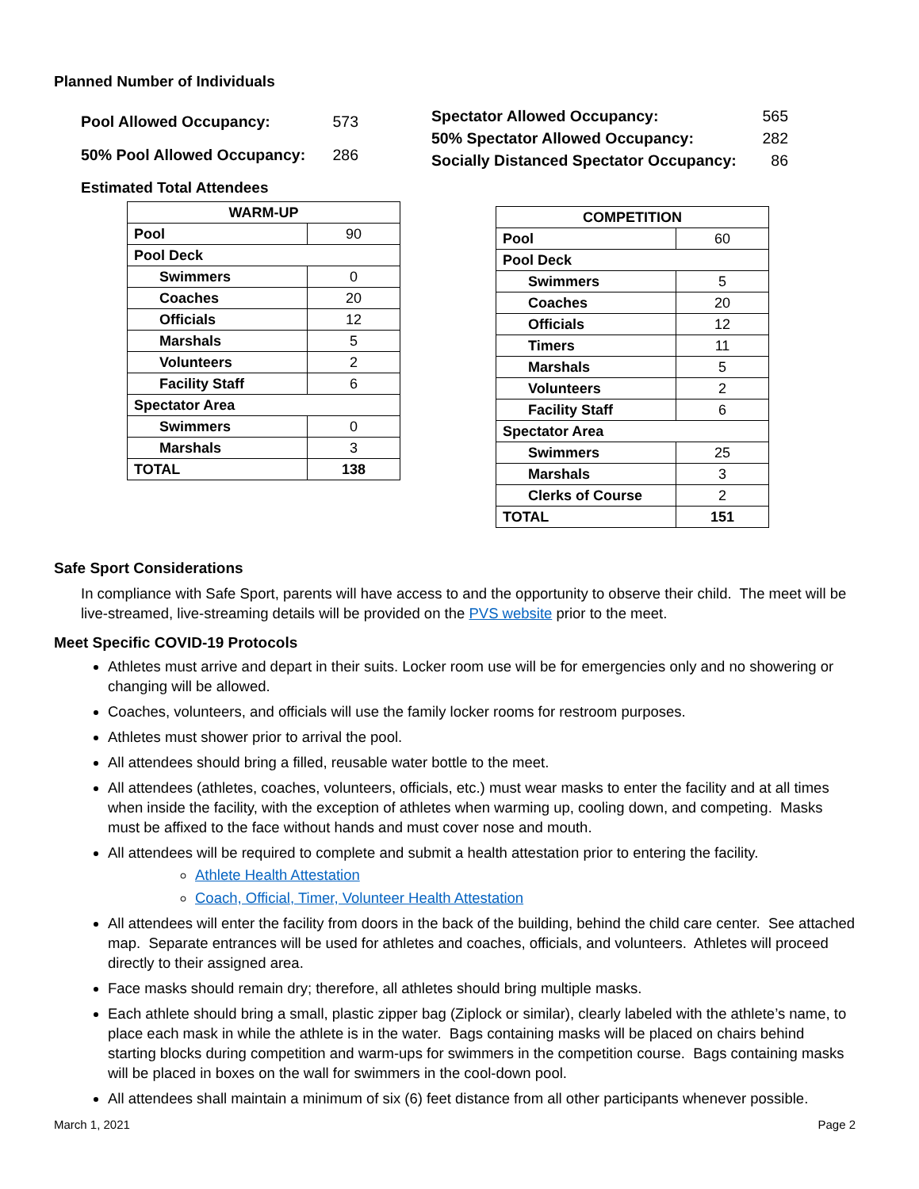Planned Number of Individuals
| Pool Allowed Occupancy: | 573 |
| 50% Pool Allowed Occupancy: | 286 |
| Spectator Allowed Occupancy: | 565 |
| 50% Spectator Allowed Occupancy: | 282 |
| Socially Distanced Spectator Occupancy: | 86 |
Estimated Total Attendees
| WARM-UP | |
| --- | --- |
| Pool | 90 |
| Pool Deck | |
| Swimmers | 0 |
| Coaches | 20 |
| Officials | 12 |
| Marshals | 5 |
| Volunteers | 2 |
| Facility Staff | 6 |
| Spectator Area | |
| Swimmers | 0 |
| Marshals | 3 |
| TOTAL | 138 |
| COMPETITION | |
| --- | --- |
| Pool | 60 |
| Pool Deck | |
| Swimmers | 5 |
| Coaches | 20 |
| Officials | 12 |
| Timers | 11 |
| Marshals | 5 |
| Volunteers | 2 |
| Facility Staff | 6 |
| Spectator Area | |
| Swimmers | 25 |
| Marshals | 3 |
| Clerks of Course | 2 |
| TOTAL | 151 |
Safe Sport Considerations
In compliance with Safe Sport, parents will have access to and the opportunity to observe their child. The meet will be live-streamed, live-streaming details will be provided on the PVS website prior to the meet.
Meet Specific COVID-19 Protocols
Athletes must arrive and depart in their suits. Locker room use will be for emergencies only and no showering or changing will be allowed.
Coaches, volunteers, and officials will use the family locker rooms for restroom purposes.
Athletes must shower prior to arrival the pool.
All attendees should bring a filled, reusable water bottle to the meet.
All attendees (athletes, coaches, volunteers, officials, etc.) must wear masks to enter the facility and at all times when inside the facility, with the exception of athletes when warming up, cooling down, and competing. Masks must be affixed to the face without hands and must cover nose and mouth.
All attendees will be required to complete and submit a health attestation prior to entering the facility.
Athlete Health Attestation
Coach, Official, Timer, Volunteer Health Attestation
All attendees will enter the facility from doors in the back of the building, behind the child care center. See attached map. Separate entrances will be used for athletes and coaches, officials, and volunteers. Athletes will proceed directly to their assigned area.
Face masks should remain dry; therefore, all athletes should bring multiple masks.
Each athlete should bring a small, plastic zipper bag (Ziplock or similar), clearly labeled with the athlete’s name, to place each mask in while the athlete is in the water. Bags containing masks will be placed on chairs behind starting blocks during competition and warm-ups for swimmers in the competition course. Bags containing masks will be placed in boxes on the wall for swimmers in the cool-down pool.
All attendees shall maintain a minimum of six (6) feet distance from all other participants whenever possible.
March 1, 2021 Page 2